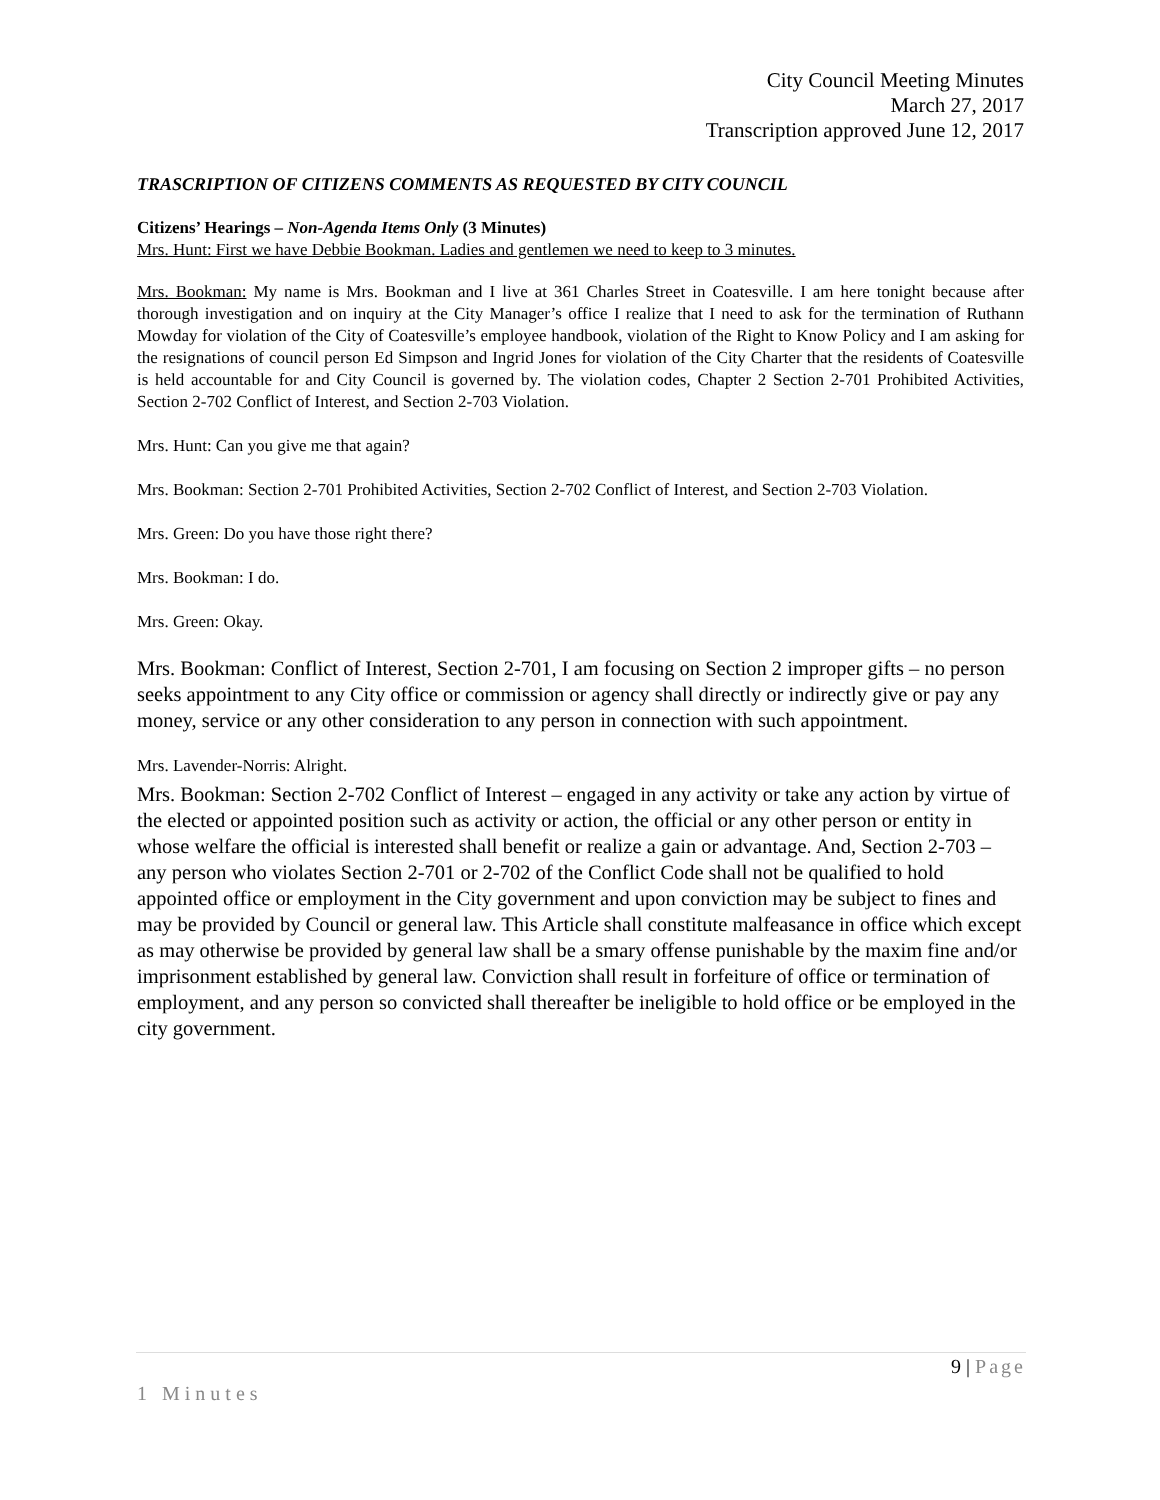City Council Meeting Minutes
March 27, 2017
Transcription approved June 12, 2017
TRASCRIPTION OF CITIZENS COMMENTS AS REQUESTED BY CITY COUNCIL
Citizens’ Hearings – Non-Agenda Items Only (3 Minutes)
Mrs. Hunt: First we have Debbie Bookman. Ladies and gentlemen we need to keep to 3 minutes.
Mrs. Bookman: My name is Mrs. Bookman and I live at 361 Charles Street in Coatesville. I am here tonight because after thorough investigation and on inquiry at the City Manager’s office I realize that I need to ask for the termination of Ruthann Mowday for violation of the City of Coatesville’s employee handbook, violation of the Right to Know Policy and I am asking for the resignations of council person Ed Simpson and Ingrid Jones for violation of the City Charter that the residents of Coatesville is held accountable for and City Council is governed by. The violation codes, Chapter 2 Section 2-701 Prohibited Activities, Section 2-702 Conflict of Interest, and Section 2-703 Violation.
Mrs. Hunt: Can you give me that again?
Mrs. Bookman: Section 2-701 Prohibited Activities, Section 2-702 Conflict of Interest, and Section 2-703 Violation.
Mrs. Green: Do you have those right there?
Mrs. Bookman: I do.
Mrs. Green: Okay.
Mrs. Bookman: Conflict of Interest, Section 2-701, I am focusing on Section 2 improper gifts – no person seeks appointment to any City office or commission or agency shall directly or indirectly give or pay any money, service or any other consideration to any person in connection with such appointment.
Mrs. Lavender-Norris: Alright.
Mrs. Bookman: Section 2-702 Conflict of Interest – engaged in any activity or take any action by virtue of the elected or appointed position such as activity or action, the official or any other person or entity in whose welfare the official is interested shall benefit or realize a gain or advantage. And, Section 2-703 – any person who violates Section 2-701 or 2-702 of the Conflict Code shall not be qualified to hold appointed office or employment in the City government and upon conviction may be subject to fines and may be provided by Council or general law. This Article shall constitute malfeasance in office which except as may otherwise be provided by general law shall be a smary offense punishable by the maxim fine and/or imprisonment established by general law. Conviction shall result in forfeiture of office or termination of employment, and any person so convicted shall thereafter be ineligible to hold office or be employed in the city government.
9 | Page
1 Minutes